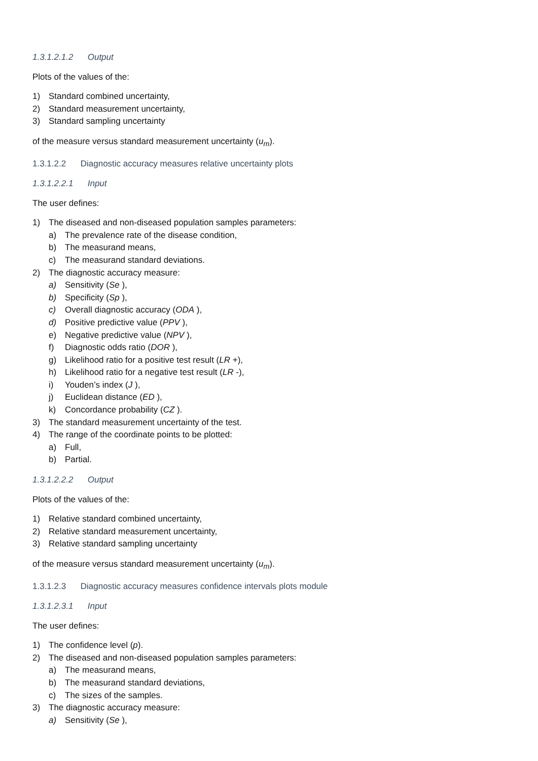1.3.1.2.1.2 Output
Plots of the values of the:
1) Standard combined uncertainty,
2) Standard measurement uncertainty,
3) Standard sampling uncertainty
of the measure versus standard measurement uncertainty (u<sub>m</sub>).
1.3.1.2.2 Diagnostic accuracy measures relative uncertainty plots
1.3.1.2.2.1 Input
The user defines:
1) The diseased and non-diseased population samples parameters:
a) The prevalence rate of the disease condition,
b) The measurand means,
c) The measurand standard deviations.
2) The diagnostic accuracy measure:
a) Sensitivity (Se ),
b) Specificity (Sp ),
c) Overall diagnostic accuracy (ODA ),
d) Positive predictive value (PPV ),
e) Negative predictive value (NPV ),
f) Diagnostic odds ratio (DOR ),
g) Likelihood ratio for a positive test result (LR +),
h) Likelihood ratio for a negative test result (LR -),
i) Youden’s index (J ),
j) Euclidean distance (ED ),
k) Concordance probability (CZ ).
3) The standard measurement uncertainty of the test.
4) The range of the coordinate points to be plotted:
a) Full,
b) Partial.
1.3.1.2.2.2 Output
Plots of the values of the:
1) Relative standard combined uncertainty,
2) Relative standard measurement uncertainty,
3) Relative standard sampling uncertainty
of the measure versus standard measurement uncertainty (u<sub>m</sub>).
1.3.1.2.3 Diagnostic accuracy measures confidence intervals plots module
1.3.1.2.3.1 Input
The user defines:
1) The confidence level (p).
2) The diseased and non-diseased population samples parameters:
a) The measurand means,
b) The measurand standard deviations,
c) The sizes of the samples.
3) The diagnostic accuracy measure:
a) Sensitivity (Se ),